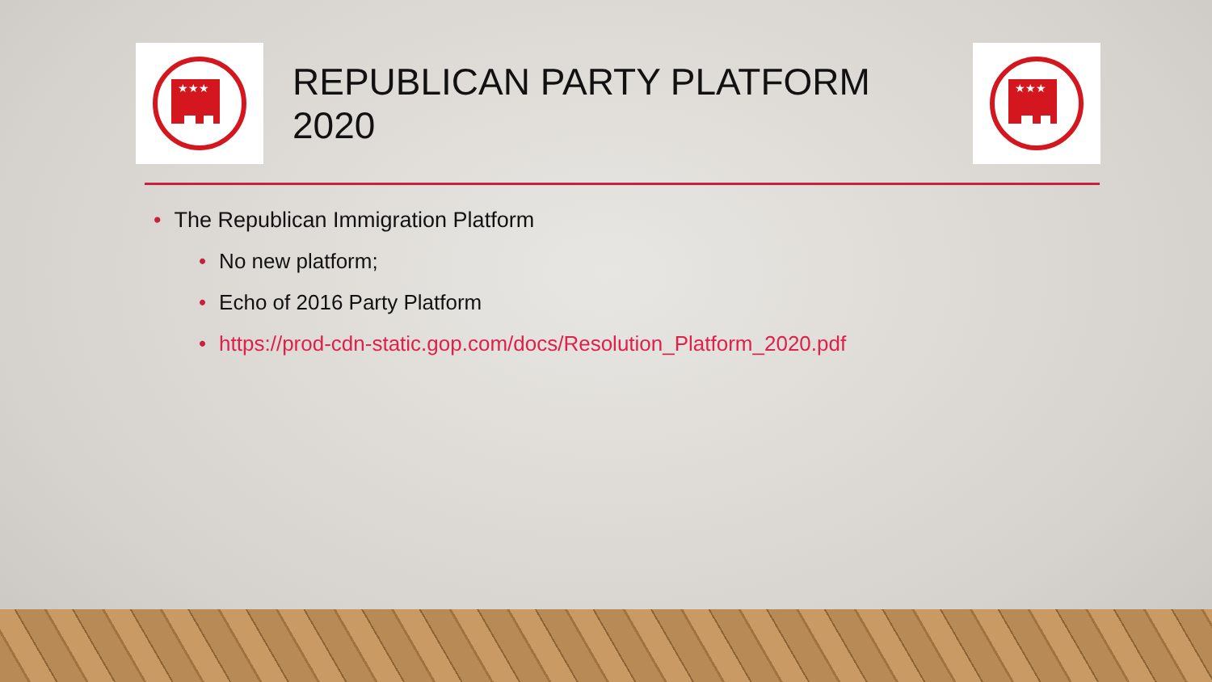★★★
REPUBLICAN PARTY PLATFORM 2020
★★★
• The Republican Immigration Platform
• No new platform;
• Echo of 2016 Party Platform
• https://prod-cdn-static.gop.com/docs/Resolution_Platform_2020.pdf